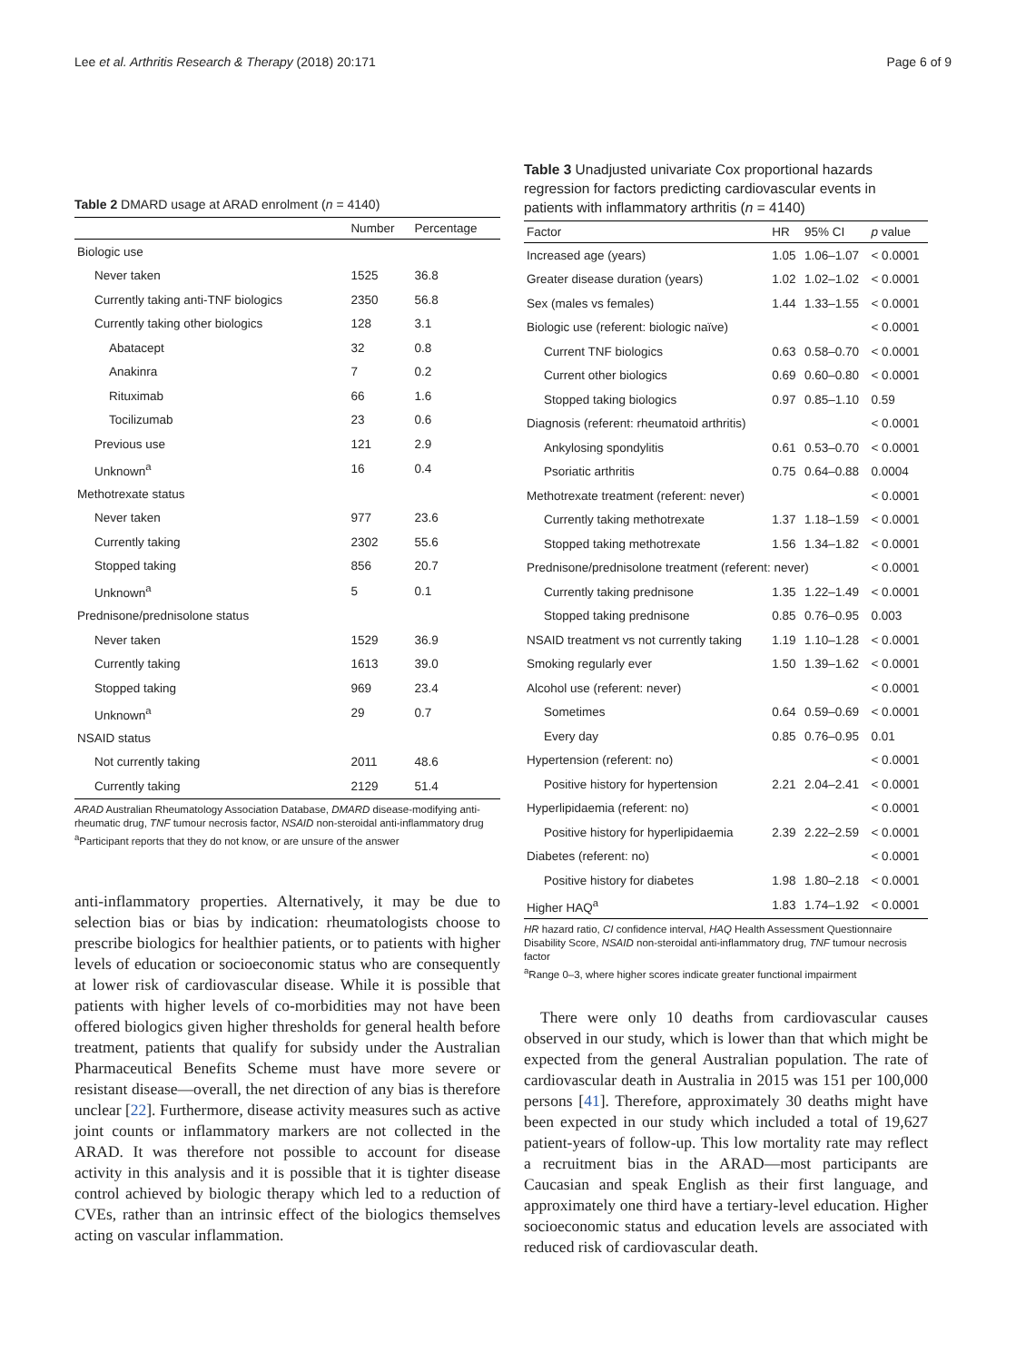Lee et al. Arthritis Research & Therapy (2018) 20:171 Page 6 of 9
Table 2 DMARD usage at ARAD enrolment (n = 4140)
| | Number | Percentage |
| --- | --- | --- |
| Biologic use | | |
| Never taken | 1525 | 36.8 |
| Currently taking anti-TNF biologics | 2350 | 56.8 |
| Currently taking other biologics | 128 | 3.1 |
| Abatacept | 32 | 0.8 |
| Anakinra | 7 | 0.2 |
| Rituximab | 66 | 1.6 |
| Tocilizumab | 23 | 0.6 |
| Previous use | 121 | 2.9 |
| Unknown<sup>a</sup> | 16 | 0.4 |
| Methotrexate status | | |
| Never taken | 977 | 23.6 |
| Currently taking | 2302 | 55.6 |
| Stopped taking | 856 | 20.7 |
| Unknown<sup>a</sup> | 5 | 0.1 |
| Prednisone/prednisolone status | | |
| Never taken | 1529 | 36.9 |
| Currently taking | 1613 | 39.0 |
| Stopped taking | 969 | 23.4 |
| Unknown<sup>a</sup> | 29 | 0.7 |
| NSAID status | | |
| Not currently taking | 2011 | 48.6 |
| Currently taking | 2129 | 51.4 |
ARAD Australian Rheumatology Association Database, DMARD disease-modifying anti-rheumatic drug, TNF tumour necrosis factor, NSAID non-steroidal anti-inflammatory drug
<sup>a</sup> Participant reports that they do not know, or are unsure of the answer
anti-inflammatory properties. Alternatively, it may be due to selection bias or bias by indication: rheumatologists choose to prescribe biologics for healthier patients, or to patients with higher levels of education or socioeconomic status who are consequently at lower risk of cardiovascular disease. While it is possible that patients with higher levels of co-morbidities may not have been offered biologics given higher thresholds for general health before treatment, patients that qualify for subsidy under the Australian Pharmaceutical Benefits Scheme must have more severe or resistant disease—overall, the net direction of any bias is therefore unclear [22]. Furthermore, disease activity measures such as active joint counts or inflammatory markers are not collected in the ARAD. It was therefore not possible to account for disease activity in this analysis and it is possible that it is tighter disease control achieved by biologic therapy which led to a reduction of CVEs, rather than an intrinsic effect of the biologics themselves acting on vascular inflammation.
Table 3 Unadjusted univariate Cox proportional hazards regression for factors predicting cardiovascular events in patients with inflammatory arthritis (n = 4140)
| Factor | HR | 95% CI | p value |
| --- | --- | --- | --- |
| Increased age (years) | 1.05 | 1.06–1.07 | < 0.0001 |
| Greater disease duration (years) | 1.02 | 1.02–1.02 | < 0.0001 |
| Sex (males vs females) | 1.44 | 1.33–1.55 | < 0.0001 |
| Biologic use (referent: biologic naïve) | | | < 0.0001 |
| Current TNF biologics | 0.63 | 0.58–0.70 | < 0.0001 |
| Current other biologics | 0.69 | 0.60–0.80 | < 0.0001 |
| Stopped taking biologics | 0.97 | 0.85–1.10 | 0.59 |
| Diagnosis (referent: rheumatoid arthritis) | | | < 0.0001 |
| Ankylosing spondylitis | 0.61 | 0.53–0.70 | < 0.0001 |
| Psoriatic arthritis | 0.75 | 0.64–0.88 | 0.0004 |
| Methotrexate treatment (referent: never) | | | < 0.0001 |
| Currently taking methotrexate | 1.37 | 1.18–1.59 | < 0.0001 |
| Stopped taking methotrexate | 1.56 | 1.34–1.82 | < 0.0001 |
| Prednisone/prednisolone treatment (referent: never) | | | < 0.0001 |
| Currently taking prednisone | 1.35 | 1.22–1.49 | < 0.0001 |
| Stopped taking prednisone | 0.85 | 0.76–0.95 | 0.003 |
| NSAID treatment vs not currently taking | 1.19 | 1.10–1.28 | < 0.0001 |
| Smoking regularly ever | 1.50 | 1.39–1.62 | < 0.0001 |
| Alcohol use (referent: never) | | | < 0.0001 |
| Sometimes | 0.64 | 0.59–0.69 | < 0.0001 |
| Every day | 0.85 | 0.76–0.95 | 0.01 |
| Hypertension (referent: no) | | | < 0.0001 |
| Positive history for hypertension | 2.21 | 2.04–2.41 | < 0.0001 |
| Hyperlipidaemia (referent: no) | | | < 0.0001 |
| Positive history for hyperlipidaemia | 2.39 | 2.22–2.59 | < 0.0001 |
| Diabetes (referent: no) | | | < 0.0001 |
| Positive history for diabetes | 1.98 | 1.80–2.18 | < 0.0001 |
| Higher HAQ<sup>a</sup> | 1.83 | 1.74–1.92 | < 0.0001 |
HR hazard ratio, CI confidence interval, HAQ Health Assessment Questionnaire Disability Score, NSAID non-steroidal anti-inflammatory drug, TNF tumour necrosis factor
<sup>a</sup> Range 0–3, where higher scores indicate greater functional impairment
There were only 10 deaths from cardiovascular causes observed in our study, which is lower than that which might be expected from the general Australian population. The rate of cardiovascular death in Australia in 2015 was 151 per 100,000 persons [41]. Therefore, approximately 30 deaths might have been expected in our study which included a total of 19,627 patient-years of follow-up. This low mortality rate may reflect a recruitment bias in the ARAD—most participants are Caucasian and speak English as their first language, and approximately one third have a tertiary-level education. Higher socioeconomic status and education levels are associated with reduced risk of cardiovascular death.